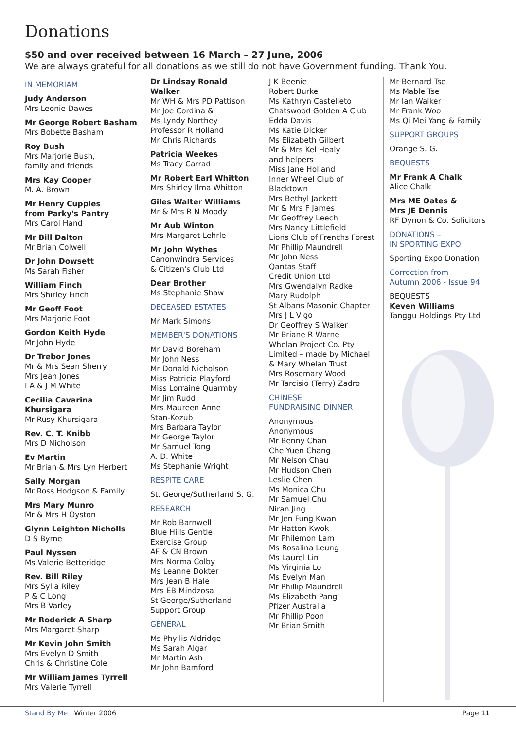Donations
$50 and over received between 16 March – 27 June, 2006
We are always grateful for all donations as we still do not have Government funding. Thank You.
IN MEMORIAM
Judy Anderson
Mrs Leonie Dawes
Mr George Robert Basham
Mrs Bobette Basham
Roy Bush
Mrs Marjorie Bush,
family and friends
Mrs Kay Cooper
M. A. Brown
Mr Henry Cupples
from Parky's Pantry
Mrs Carol Hand
Mr Bill Dalton
Mr Brian Colwell
Dr John Dowsett
Ms Sarah Fisher
William Finch
Mrs Shirley Finch
Mr Geoff Foot
Mrs Marjorie Foot
Gordon Keith Hyde
Mr John Hyde
Dr Trebor Jones
Mr & Mrs Sean Sherry
Mrs Jean Jones
I A & J M White
Cecilia Cavarina Khursigara
Mr Rusy Khursigara
Rev. C. T. Knibb
Mrs D Nicholson
Ev Martin
Mr Brian & Mrs Lyn Herbert
Sally Morgan
Mr Ross Hodgson & Family
Mrs Mary Munro
Mr & Mrs H Oyston
Glynn Leighton Nicholls
D S Byrne
Paul Nyssen
Ms Valerie Betteridge
Rev. Bill Riley
Mrs Sylia Riley
P & C Long
Mrs B Varley
Mr Roderick A Sharp
Mrs Margaret Sharp
Mr Kevin John Smith
Mrs Evelyn D Smith
Chris & Christine Cole
Mr William James Tyrrell
Mrs Valerie Tyrrell
Dr Lindsay Ronald Walker
Mr WH & Mrs PD Pattison
Mr Joe Cordina &
Ms Lyndy Northey
Professor R Holland
Mr Chris Richards
Patricia Weekes
Ms Tracy Carrad
Mr Robert Earl Whitton
Mrs Shirley Ilma Whitton
Giles Walter Williams
Mr & Mrs R N Moody
Mr Aub Winton
Mrs Margaret Lehrle
Mr John Wythes
Canonwindra Services
& Citizen's Club Ltd
Dear Brother
Ms Stephanie Shaw
DECEASED ESTATES
Mr Mark Simons
MEMBER'S DONATIONS
Mr David Boreham
Mr John Ness
Mr Donald Nicholson
Miss Patricia Playford
Miss Lorraine Quarmby
Mr Jim Rudd
Mrs Maureen Anne
Stan-Kozub
Mrs Barbara Taylor
Mr George Taylor
Mr Samuel Tong
A. D. White
Ms Stephanie Wright
RESPITE CARE
St. George/Sutherland S. G.
RESEARCH
Mr Rob Barnwell
Blue Hills Gentle
Exercise Group
AF & CN Brown
Mrs Norma Colby
Ms Leanne Dokter
Mrs Jean B Hale
Mrs EB Mindzosa
St George/Sutherland
Support Group
GENERAL
Ms Phyllis Aldridge
Ms Sarah Algar
Mr Martin Ash
Mr John Bamford
J K Beenie
Robert Burke
Ms Kathryn Castelleto
Chatswood Golden A Club
Edda Davis
Ms Katie Dicker
Ms Elizabeth Gilbert
Mr & Mrs Kel Healy
and helpers
Miss Jane Holland
Inner Wheel Club of
Blacktown
Mrs Bethyl Jackett
Mr & Mrs F James
Mr Geoffrey Leech
Mrs Nancy Littlefield
Lions Club of Frenchs Forest
Mr Phillip Maundrell
Mr John Ness
Qantas Staff
Credit Union Ltd
Mrs Gwendalyn Radke
Mary Rudolph
St Albans Masonic Chapter
Mrs J L Vigo
Dr Geoffrey S Walker
Mr Briane R Warne
Whelan Project Co. Pty
Limited – made by Michael
& Mary Whelan Trust
Mrs Rosemary Wood
Mr Tarcisio (Terry) Zadro
CHINESE
FUNDRAISING DINNER
Anonymous
Anonymous
Mr Benny Chan
Che Yuen Chang
Mr Nelson Chau
Mr Hudson Chen
Leslie Chen
Ms Monica Chu
Mr Samuel Chu
Niran Jing
Mr Jen Fung Kwan
Mr Hatton Kwok
Mr Philemon Lam
Ms Rosalina Leung
Ms Laurel Lin
Ms Virginia Lo
Ms Evelyn Man
Mr Phillip Maundrell
Ms Elizabeth Pang
Pfizer Australia
Mr Phillip Poon
Mr Brian Smith
Mr Bernard Tse
Ms Mable Tse
Mr Ian Walker
Mr Frank Woo
Ms Qi Mei Yang & Family
SUPPORT GROUPS
Orange S. G.
BEQUESTS
Mr Frank A Chalk
Alice Chalk
Mrs ME Oates &
Mrs JE Dennis
RF Dynon & Co. Solicitors
DONATIONS –
IN SPORTING EXPO
Sporting Expo Donation
Correction from
Autumn 2006 - Issue 94
BEQUESTS
Keven Williams
Tanggu Holdings Pty Ltd
Stand By Me Winter 2006 Page 11